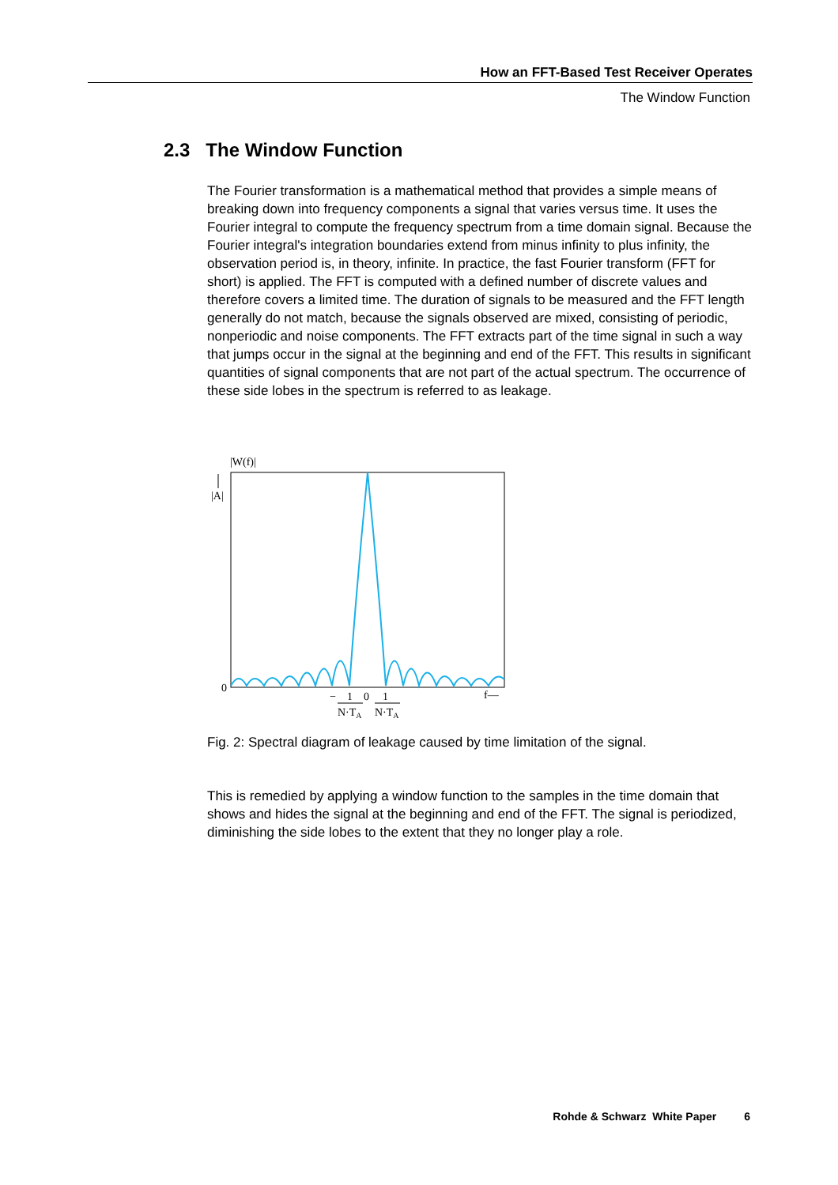How an FFT-Based Test Receiver Operates
The Window Function
2.3 The Window Function
The Fourier transformation is a mathematical method that provides a simple means of breaking down into frequency components a signal that varies versus time. It uses the Fourier integral to compute the frequency spectrum from a time domain signal. Because the Fourier integral's integration boundaries extend from minus infinity to plus infinity, the observation period is, in theory, infinite. In practice, the fast Fourier transform (FFT for short) is applied. The FFT is computed with a defined number of discrete values and therefore covers a limited time. The duration of signals to be measured and the FFT length generally do not match, because the signals observed are mixed, consisting of periodic, nonperiodic and noise components. The FFT extracts part of the time signal in such a way that jumps occur in the signal at the beginning and end of the FFT. This results in significant quantities of signal components that are not part of the actual spectrum. The occurrence of these side lobes in the spectrum is referred to as leakage.
|W(f)|
|A|
0
−
1
0
1
f—
N·TA
N·TA
Fig. 2: Spectral diagram of leakage caused by time limitation of the signal.
This is remedied by applying a window function to the samples in the time domain that shows and hides the signal at the beginning and end of the FFT. The signal is periodized, diminishing the side lobes to the extent that they no longer play a role.
Rohde & Schwarz White Paper 6